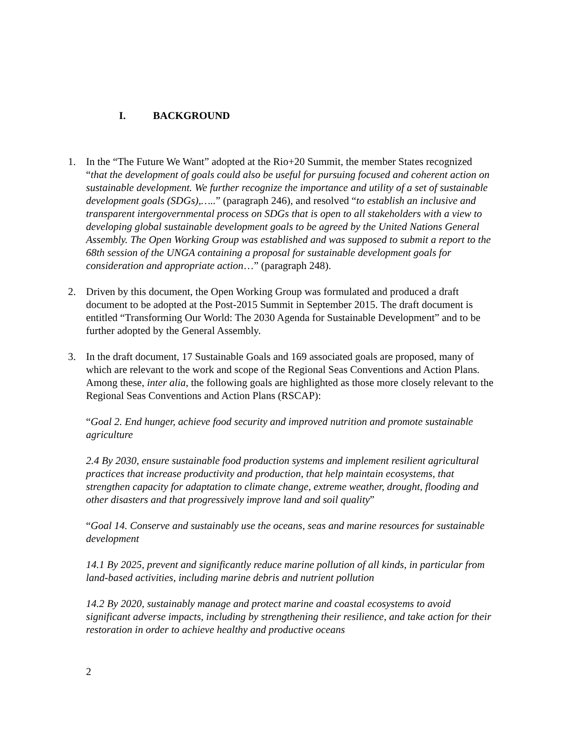I. BACKGROUND
1. In the “The Future We Want” adopted at the Rio+20 Summit, the member States recognized “that the development of goals could also be useful for pursuing focused and coherent action on sustainable development. We further recognize the importance and utility of a set of sustainable development goals (SDGs),…..” (paragraph 246), and resolved “to establish an inclusive and transparent intergovernmental process on SDGs that is open to all stakeholders with a view to developing global sustainable development goals to be agreed by the United Nations General Assembly. The Open Working Group was established and was supposed to submit a report to the 68th session of the UNGA containing a proposal for sustainable development goals for consideration and appropriate action…” (paragraph 248).
2. Driven by this document, the Open Working Group was formulated and produced a draft document to be adopted at the Post-2015 Summit in September 2015. The draft document is entitled “Transforming Our World: The 2030 Agenda for Sustainable Development” and to be further adopted by the General Assembly.
3. In the draft document, 17 Sustainable Goals and 169 associated goals are proposed, many of which are relevant to the work and scope of the Regional Seas Conventions and Action Plans. Among these, inter alia, the following goals are highlighted as those more closely relevant to the Regional Seas Conventions and Action Plans (RSCAP):
“Goal 2. End hunger, achieve food security and improved nutrition and promote sustainable agriculture
2.4 By 2030, ensure sustainable food production systems and implement resilient agricultural practices that increase productivity and production, that help maintain ecosystems, that strengthen capacity for adaptation to climate change, extreme weather, drought, flooding and other disasters and that progressively improve land and soil quality”
“Goal 14. Conserve and sustainably use the oceans, seas and marine resources for sustainable development
14.1 By 2025, prevent and significantly reduce marine pollution of all kinds, in particular from land-based activities, including marine debris and nutrient pollution
14.2 By 2020, sustainably manage and protect marine and coastal ecosystems to avoid significant adverse impacts, including by strengthening their resilience, and take action for their restoration in order to achieve healthy and productive oceans
2